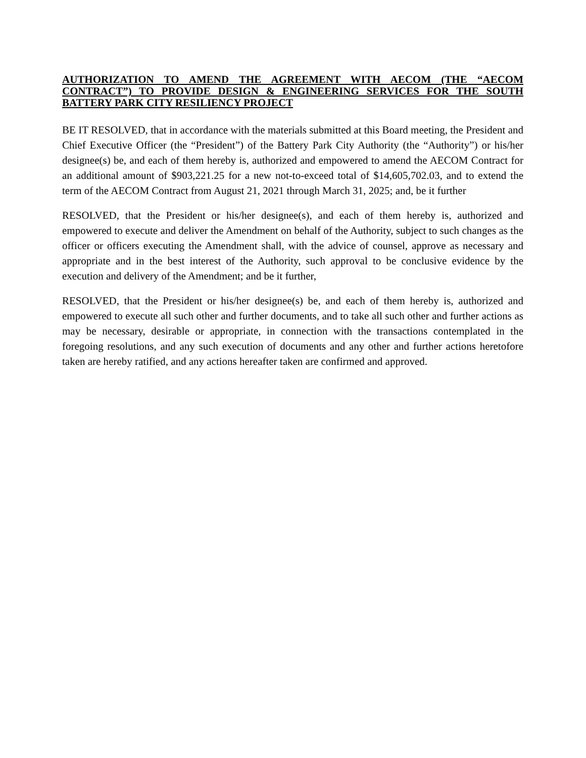AUTHORIZATION TO AMEND THE AGREEMENT WITH AECOM (THE “AECOM CONTRACT”) TO PROVIDE DESIGN & ENGINEERING SERVICES FOR THE SOUTH BATTERY PARK CITY RESILIENCY PROJECT
BE IT RESOLVED, that in accordance with the materials submitted at this Board meeting, the President and Chief Executive Officer (the “President”) of the Battery Park City Authority (the “Authority”) or his/her designee(s) be, and each of them hereby is, authorized and empowered to amend the AECOM Contract for an additional amount of $903,221.25 for a new not-to-exceed total of $14,605,702.03, and to extend the term of the AECOM Contract from August 21, 2021 through March 31, 2025; and, be it further
RESOLVED, that the President or his/her designee(s), and each of them hereby is, authorized and empowered to execute and deliver the Amendment on behalf of the Authority, subject to such changes as the officer or officers executing the Amendment shall, with the advice of counsel, approve as necessary and appropriate and in the best interest of the Authority, such approval to be conclusive evidence by the execution and delivery of the Amendment; and be it further,
RESOLVED, that the President or his/her designee(s) be, and each of them hereby is, authorized and empowered to execute all such other and further documents, and to take all such other and further actions as may be necessary, desirable or appropriate, in connection with the transactions contemplated in the foregoing resolutions, and any such execution of documents and any other and further actions heretofore taken are hereby ratified, and any actions hereafter taken are confirmed and approved.